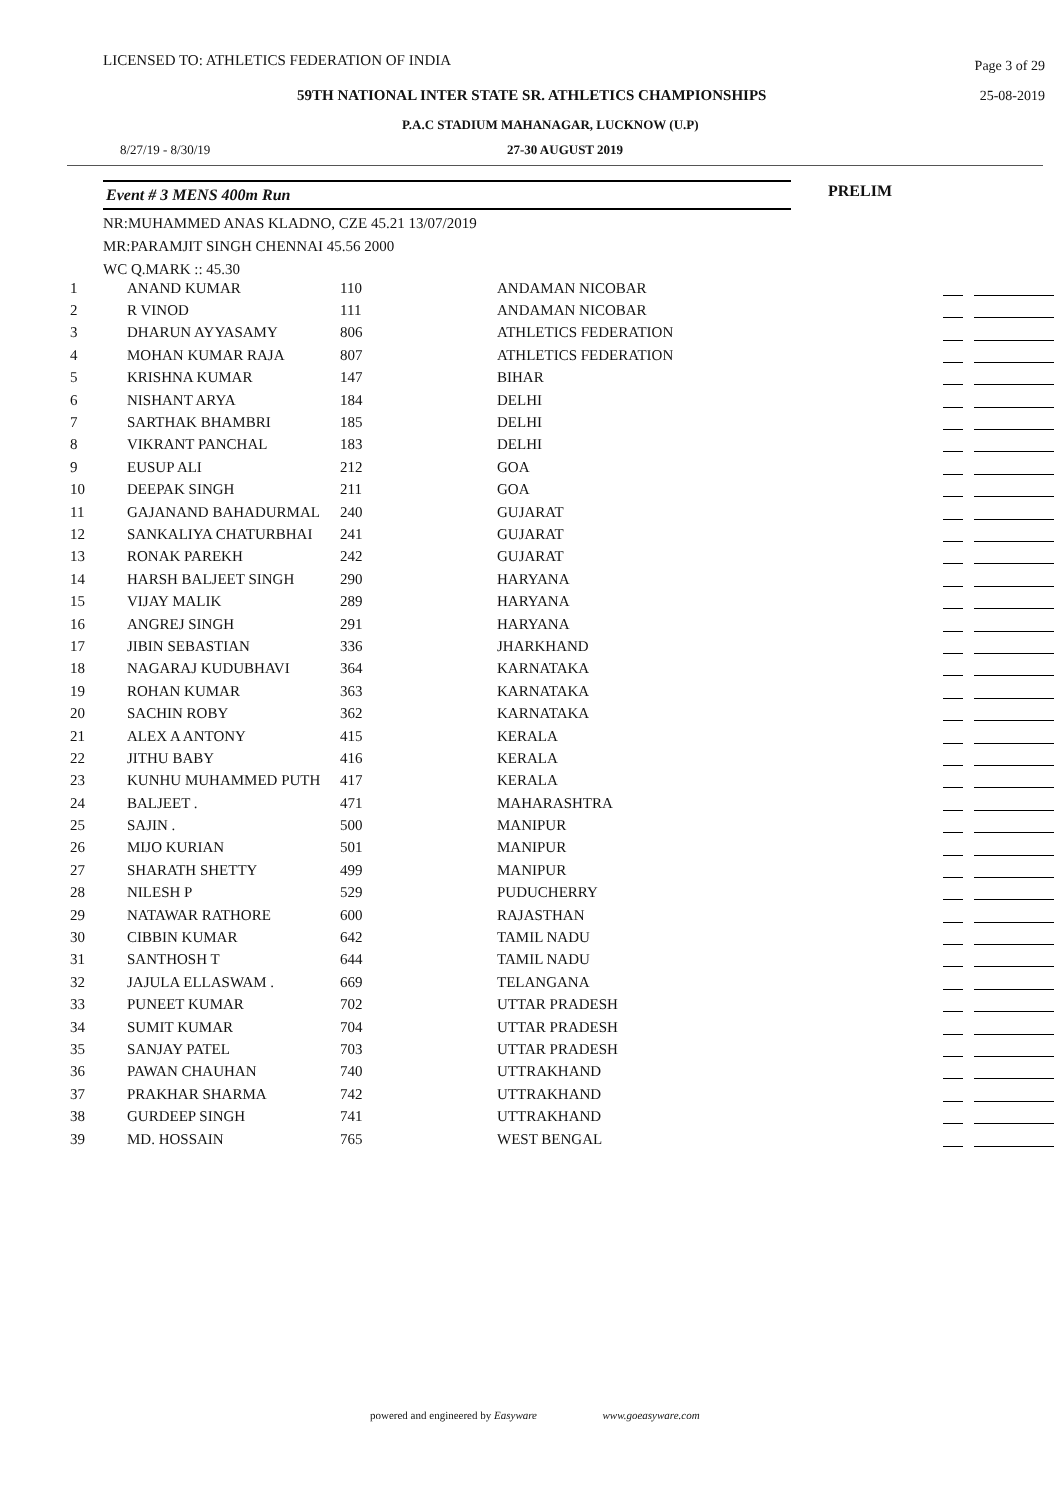LICENSED TO: ATHLETICS FEDERATION OF INDIA
Page 3 of 29
59TH NATIONAL INTER STATE SR. ATHLETICS CHAMPIONSHIPS
25-08-2019
P.A.C STADIUM MAHANAGAR, LUCKNOW (U.P)
8/27/19 - 8/30/19 27-30 AUGUST 2019
Event # 3 MENS 400m Run PRELIM
NR:MUHAMMED ANAS KLADNO, CZE 45.21 13/07/2019
MR:PARAMJIT SINGH CHENNAI 45.56 2000
WC Q.MARK :: 45.30
| 1 | ANAND KUMAR | 110 | ANDAMAN NICOBAR | |
| 2 | R VINOD | 111 | ANDAMAN NICOBAR | |
| 3 | DHARUN AYYASAMY | 806 | ATHLETICS FEDERATION | |
| 4 | MOHAN KUMAR RAJA | 807 | ATHLETICS FEDERATION | |
| 5 | KRISHNA KUMAR | 147 | BIHAR | |
| 6 | NISHANT ARYA | 184 | DELHI | |
| 7 | SARTHAK BHAMBRI | 185 | DELHI | |
| 8 | VIKRANT PANCHAL | 183 | DELHI | |
| 9 | EUSUP ALI | 212 | GOA | |
| 10 | DEEPAK SINGH | 211 | GOA | |
| 11 | GAJANAND BAHADURMAL | 240 | GUJARAT | |
| 12 | SANKALIYA CHATURBHAI | 241 | GUJARAT | |
| 13 | RONAK PAREKH | 242 | GUJARAT | |
| 14 | HARSH BALJEET SINGH | 290 | HARYANA | |
| 15 | VIJAY MALIK | 289 | HARYANA | |
| 16 | ANGREJ SINGH | 291 | HARYANA | |
| 17 | JIBIN SEBASTIAN | 336 | JHARKHAND | |
| 18 | NAGARAJ KUDUBHAVI | 364 | KARNATAKA | |
| 19 | ROHAN KUMAR | 363 | KARNATAKA | |
| 20 | SACHIN ROBY | 362 | KARNATAKA | |
| 21 | ALEX A ANTONY | 415 | KERALA | |
| 22 | JITHU BABY | 416 | KERALA | |
| 23 | KUNHU MUHAMMED PUTH | 417 | KERALA | |
| 24 | BALJEET . | 471 | MAHARASHTRA | |
| 25 | SAJIN . | 500 | MANIPUR | |
| 26 | MIJO KURIAN | 501 | MANIPUR | |
| 27 | SHARATH SHETTY | 499 | MANIPUR | |
| 28 | NILESH P | 529 | PUDUCHERRY | |
| 29 | NATAWAR RATHORE | 600 | RAJASTHAN | |
| 30 | CIBBIN KUMAR | 642 | TAMIL NADU | |
| 31 | SANTHOSH T | 644 | TAMIL NADU | |
| 32 | JAJULA ELLASWAM . | 669 | TELANGANA | |
| 33 | PUNEET KUMAR | 702 | UTTAR PRADESH | |
| 34 | SUMIT KUMAR | 704 | UTTAR PRADESH | |
| 35 | SANJAY PATEL | 703 | UTTAR PRADESH | |
| 36 | PAWAN CHAUHAN | 740 | UTTRAKHAND | |
| 37 | PRAKHAR SHARMA | 742 | UTTRAKHAND | |
| 38 | GURDEEP SINGH | 741 | UTTRAKHAND | |
| 39 | MD. HOSSAIN | 765 | WEST BENGAL | |
powered and engineered by Easyware www.goeasyware.com